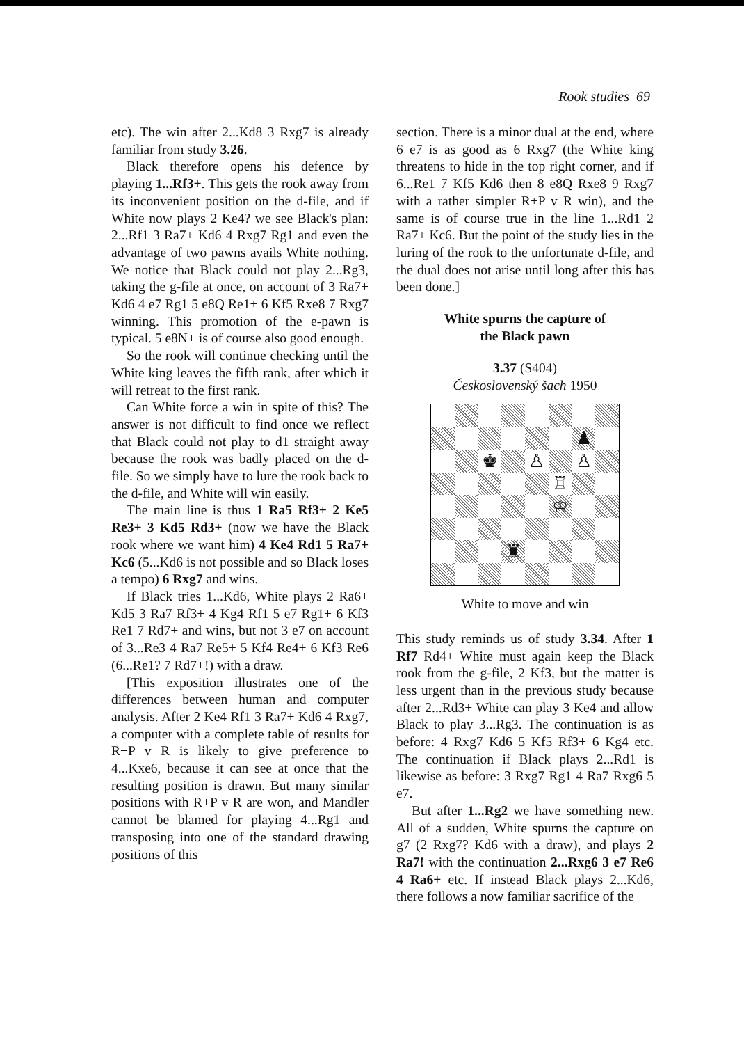Rook studies 69
etc). The win after 2...Kd8 3 Rxg7 is already familiar from study 3.26.
Black therefore opens his defence by playing 1...Rf3+. This gets the rook away from its inconvenient position on the d-file, and if White now plays 2 Ke4? we see Black's plan: 2...Rf1 3 Ra7+ Kd6 4 Rxg7 Rg1 and even the advantage of two pawns avails White nothing. We notice that Black could not play 2...Rg3, taking the g-file at once, on account of 3 Ra7+ Kd6 4 e7 Rg1 5 e8Q Re1+ 6 Kf5 Rxe8 7 Rxg7 winning. This promotion of the e-pawn is typical. 5 e8N+ is of course also good enough.
So the rook will continue checking until the White king leaves the fifth rank, after which it will retreat to the first rank.
Can White force a win in spite of this? The answer is not difficult to find once we reflect that Black could not play to d1 straight away because the rook was badly placed on the d-file. So we simply have to lure the rook back to the d-file, and White will win easily.
The main line is thus 1 Ra5 Rf3+ 2 Ke5 Re3+ 3 Kd5 Rd3+ (now we have the Black rook where we want him) 4 Ke4 Rd1 5 Ra7+ Kc6 (5...Kd6 is not possible and so Black loses a tempo) 6 Rxg7 and wins.
If Black tries 1...Kd6, White plays 2 Ra6+ Kd5 3 Ra7 Rf3+ 4 Kg4 Rf1 5 e7 Rg1+ 6 Kf3 Re1 7 Rd7+ and wins, but not 3 e7 on account of 3...Re3 4 Ra7 Re5+ 5 Kf4 Re4+ 6 Kf3 Re6 (6...Re1? 7 Rd7+!) with a draw.
[This exposition illustrates one of the differences between human and computer analysis. After 2 Ke4 Rf1 3 Ra7+ Kd6 4 Rxg7, a computer with a complete table of results for R+P v R is likely to give preference to 4...Kxe6, because it can see at once that the resulting position is drawn. But many similar positions with R+P v R are won, and Mandler cannot be blamed for playing 4...Rg1 and transposing into one of the standard drawing positions of this
section. There is a minor dual at the end, where 6 e7 is as good as 6 Rxg7 (the White king threatens to hide in the top right corner, and if 6...Re1 7 Kf5 Kd6 then 8 e8Q Rxe8 9 Rxg7 with a rather simpler R+P v R win), and the same is of course true in the line 1...Rd1 2 Ra7+ Kc6. But the point of the study lies in the luring of the rook to the unfortunate d-file, and the dual does not arise until long after this has been done.]
White spurns the capture of
the Black pawn
3.37 (S404)
Československý šach 1950
♟
♚
♙
♙
♖
♔
♜
White to move and win
This study reminds us of study 3.34. After 1 Rf7 Rd4+ White must again keep the Black rook from the g-file, 2 Kf3, but the matter is less urgent than in the previous study because after 2...Rd3+ White can play 3 Ke4 and allow Black to play 3...Rg3. The continuation is as before: 4 Rxg7 Kd6 5 Kf5 Rf3+ 6 Kg4 etc. The continuation if Black plays 2...Rd1 is likewise as before: 3 Rxg7 Rg1 4 Ra7 Rxg6 5 e7.
But after 1...Rg2 we have something new. All of a sudden, White spurns the capture on g7 (2 Rxg7? Kd6 with a draw), and plays 2 Ra7! with the continuation 2...Rxg6 3 e7 Re6 4 Ra6+ etc. If instead Black plays 2...Kd6, there follows a now familiar sacrifice of the